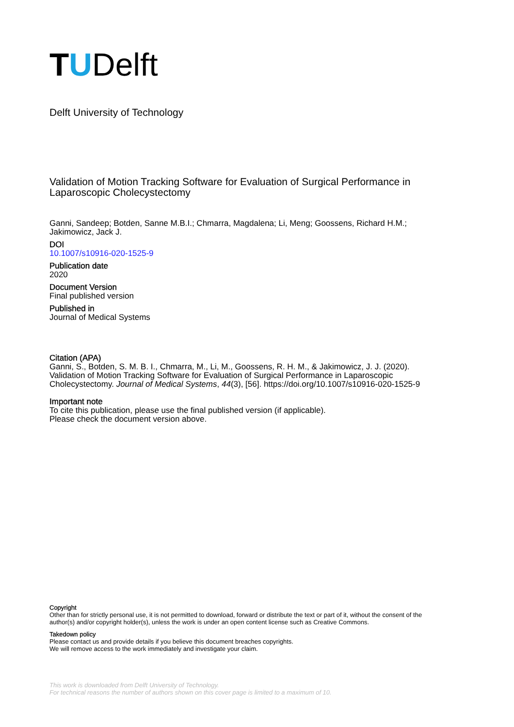TUDelft
Delft University of Technology
Validation of Motion Tracking Software for Evaluation of Surgical Performance in Laparoscopic Cholecystectomy
Ganni, Sandeep; Botden, Sanne M.B.I.; Chmarra, Magdalena; Li, Meng; Goossens, Richard H.M.; Jakimowicz, Jack J.
DOI
10.1007/s10916-020-1525-9
Publication date
2020
Document Version
Final published version
Published in
Journal of Medical Systems
Citation (APA)
Ganni, S., Botden, S. M. B. I., Chmarra, M., Li, M., Goossens, R. H. M., & Jakimowicz, J. J. (2020). Validation of Motion Tracking Software for Evaluation of Surgical Performance in Laparoscopic Cholecystectomy. Journal of Medical Systems, 44(3), [56]. https://doi.org/10.1007/s10916-020-1525-9
Important note
To cite this publication, please use the final published version (if applicable).
Please check the document version above.
Copyright
Other than for strictly personal use, it is not permitted to download, forward or distribute the text or part of it, without the consent of the author(s) and/or copyright holder(s), unless the work is under an open content license such as Creative Commons.
Takedown policy
Please contact us and provide details if you believe this document breaches copyrights.
We will remove access to the work immediately and investigate your claim.
This work is downloaded from Delft University of Technology.
For technical reasons the number of authors shown on this cover page is limited to a maximum of 10.